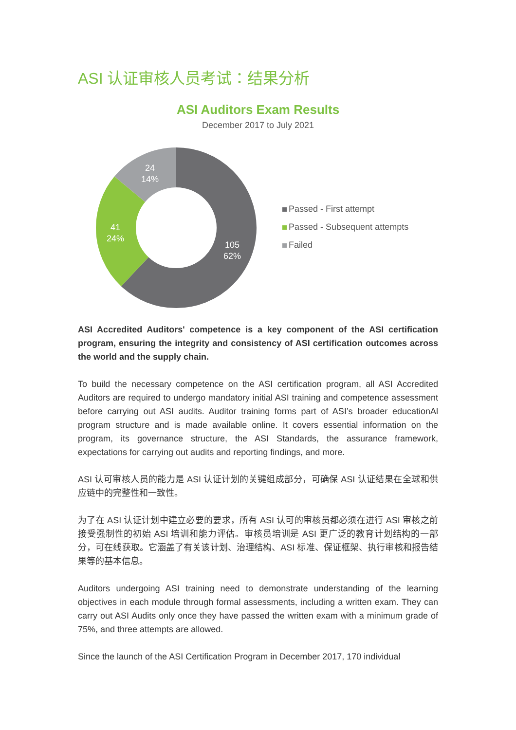ASI 认证审核人员考试：结果分析
ASI Auditors Exam Results
December 2017 to July 2021
24
14%
41
24%
105
62%
Passed - First attempt
Passed - Subsequent attempts
Failed
ASI Accredited Auditors' competence is a key component of the ASI certification program, ensuring the integrity and consistency of ASI certification outcomes across the world and the supply chain.
To build the necessary competence on the ASI certification program, all ASI Accredited Auditors are required to undergo mandatory initial ASI training and competence assessment before carrying out ASI audits. Auditor training forms part of ASI’s broader educationAl program structure and is made available online. It covers essential information on the program, its governance structure, the ASI Standards, the assurance framework, expectations for carrying out audits and reporting findings, and more.
ASI 认可审核人员的能力是 ASI 认证计划的关键组成部分，可确保 ASI 认证结果在全球和供应链中的完整性和一致性。
为了在 ASI 认证计划中建立必要的要求，所有 ASI 认可的审核员都必须在进行 ASI 审核之前接受强制性的初始 ASI 培训和能力评估。审核员培训是 ASI 更广泛的教育计划结构的一部分，可在线获取。它涵盖了有关该计划、治理结构、ASI 标准、保证框架、执行审核和报告结果等的基本信息。
Auditors undergoing ASI training need to demonstrate understanding of the learning objectives in each module through formal assessments, including a written exam. They can carry out ASI Audits only once they have passed the written exam with a minimum grade of 75%, and three attempts are allowed.
Since the launch of the ASI Certification Program in December 2017, 170 individual